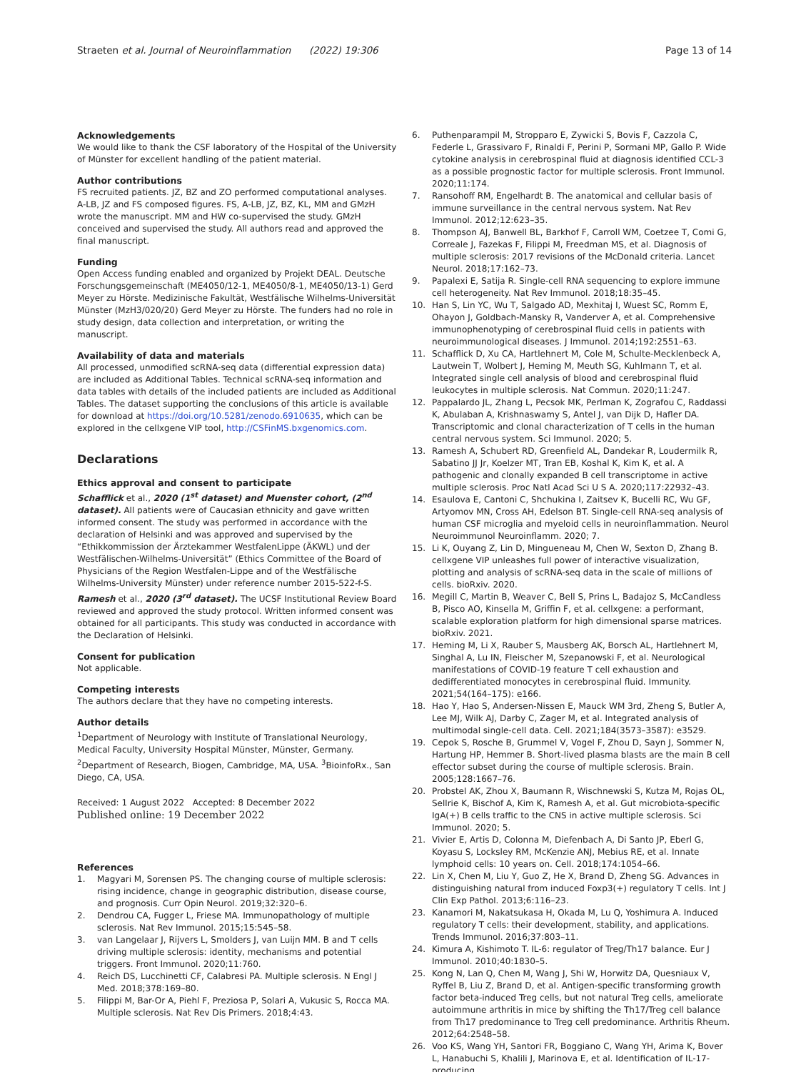Straeten et al. Journal of Neuroinflammation (2022) 19:306
Page 13 of 14
Acknowledgements
We would like to thank the CSF laboratory of the Hospital of the University of Münster for excellent handling of the patient material.
Author contributions
FS recruited patients. JZ, BZ and ZO performed computational analyses. A-LB, JZ and FS composed figures. FS, A-LB, JZ, BZ, KL, MM and GMzH wrote the manuscript. MM and HW co-supervised the study. GMzH conceived and supervised the study. All authors read and approved the final manuscript.
Funding
Open Access funding enabled and organized by Projekt DEAL. Deutsche Forschungsgemeinschaft (ME4050/12-1, ME4050/8-1, ME4050/13-1) Gerd Meyer zu Hörste. Medizinische Fakultät, Westfälische Wilhelms-Universität Münster (MzH3/020/20) Gerd Meyer zu Hörste. The funders had no role in study design, data collection and interpretation, or writing the manuscript.
Availability of data and materials
All processed, unmodified scRNA-seq data (differential expression data) are included as Additional Tables. Technical scRNA-seq information and data tables with details of the included patients are included as Additional Tables. The dataset supporting the conclusions of this article is available for download at https://doi.org/10.5281/zenodo.6910635, which can be explored in the cellxgene VIP tool, http://CSFinMS.bxgenomics.com.
Declarations
Ethics approval and consent to participate
Schafflick et al., 2020 (1<sup>st</sup> dataset) and Muenster cohort, (2<sup>nd</sup> dataset). All patients were of Caucasian ethnicity and gave written informed consent. The study was performed in accordance with the declaration of Helsinki and was approved and supervised by the “Ethikkommission der Ärztekammer WestfalenLippe (ÄKWL) und der Westfälischen-Wilhelms-Universität” (Ethics Committee of the Board of Physicians of the Region Westfalen-Lippe and of the Westfälische Wilhelms-University Münster) under reference number 2015-522-f-S. Ramesh et al., 2020 (3<sup>rd</sup> dataset). The UCSF Institutional Review Board reviewed and approved the study protocol. Written informed consent was obtained for all participants. This study was conducted in accordance with the Declaration of Helsinki.
Consent for publication
Not applicable.
Competing interests
The authors declare that they have no competing interests.
Author details
<sup>1</sup> Department of Neurology with Institute of Translational Neurology, Medical Faculty, University Hospital Münster, Münster, Germany. <sup>2</sup>Department of Research, Biogen, Cambridge, MA, USA. <sup>3</sup>BioinfoRx., San Diego, CA, USA.
Received: 1 August 2022 Accepted: 8 December 2022
Published online: 19 December 2022
References
1. Magyari M, Sorensen PS. The changing course of multiple sclerosis: rising incidence, change in geographic distribution, disease course, and prognosis. Curr Opin Neurol. 2019;32:320–6.
2. Dendrou CA, Fugger L, Friese MA. Immunopathology of multiple sclerosis. Nat Rev Immunol. 2015;15:545–58.
3. van Langelaar J, Rijvers L, Smolders J, van Luijn MM. B and T cells driving multiple sclerosis: identity, mechanisms and potential triggers. Front Immunol. 2020;11:760.
4. Reich DS, Lucchinetti CF, Calabresi PA. Multiple sclerosis. N Engl J Med. 2018;378:169–80.
5. Filippi M, Bar-Or A, Piehl F, Preziosa P, Solari A, Vukusic S, Rocca MA. Multiple sclerosis. Nat Rev Dis Primers. 2018;4:43.
6. Puthenparampil M, Stropparo E, Zywicki S, Bovis F, Cazzola C, Federle L, Grassivaro F, Rinaldi F, Perini P, Sormani MP, Gallo P. Wide cytokine analysis in cerebrospinal fluid at diagnosis identified CCL-3 as a possible prognostic factor for multiple sclerosis. Front Immunol. 2020;11:174.
7. Ransohoff RM, Engelhardt B. The anatomical and cellular basis of immune surveillance in the central nervous system. Nat Rev Immunol. 2012;12:623–35.
8. Thompson AJ, Banwell BL, Barkhof F, Carroll WM, Coetzee T, Comi G, Correale J, Fazekas F, Filippi M, Freedman MS, et al. Diagnosis of multiple sclerosis: 2017 revisions of the McDonald criteria. Lancet Neurol. 2018;17:162–73.
9. Papalexi E, Satija R. Single-cell RNA sequencing to explore immune cell heterogeneity. Nat Rev Immunol. 2018;18:35–45.
10. Han S, Lin YC, Wu T, Salgado AD, Mexhitaj I, Wuest SC, Romm E, Ohayon J, Goldbach-Mansky R, Vanderver A, et al. Comprehensive immunophenotyping of cerebrospinal fluid cells in patients with neuroimmunological diseases. J Immunol. 2014;192:2551–63.
11. Schafflick D, Xu CA, Hartlehnert M, Cole M, Schulte-Mecklenbeck A, Lautwein T, Wolbert J, Heming M, Meuth SG, Kuhlmann T, et al. Integrated single cell analysis of blood and cerebrospinal fluid leukocytes in multiple sclerosis. Nat Commun. 2020;11:247.
12. Pappalardo JL, Zhang L, Pecsok MK, Perlman K, Zografou C, Raddassi K, Abulaban A, Krishnaswamy S, Antel J, van Dijk D, Hafler DA. Transcriptomic and clonal characterization of T cells in the human central nervous system. Sci Immunol. 2020; 5.
13. Ramesh A, Schubert RD, Greenfield AL, Dandekar R, Loudermilk R, Sabatino JJ Jr, Koelzer MT, Tran EB, Koshal K, Kim K, et al. A pathogenic and clonally expanded B cell transcriptome in active multiple sclerosis. Proc Natl Acad Sci U S A. 2020;117:22932–43.
14. Esaulova E, Cantoni C, Shchukina I, Zaitsev K, Bucelli RC, Wu GF, Artyomov MN, Cross AH, Edelson BT. Single-cell RNA-seq analysis of human CSF microglia and myeloid cells in neuroinflammation. Neurol Neuroimmunol Neuroinflamm. 2020; 7.
15. Li K, Ouyang Z, Lin D, Mingueneau M, Chen W, Sexton D, Zhang B. cellxgene VIP unleashes full power of interactive visualization, plotting and analysis of scRNA-seq data in the scale of millions of cells. bioRxiv. 2020.
16. Megill C, Martin B, Weaver C, Bell S, Prins L, Badajoz S, McCandless B, Pisco AO, Kinsella M, Griffin F, et al. cellxgene: a performant, scalable exploration platform for high dimensional sparse matrices. bioRxiv. 2021.
17. Heming M, Li X, Rauber S, Mausberg AK, Borsch AL, Hartlehnert M, Singhal A, Lu IN, Fleischer M, Szepanowski F, et al. Neurological manifestations of COVID-19 feature T cell exhaustion and dedifferentiated monocytes in cerebrospinal fluid. Immunity. 2021;54(164–175): e166.
18. Hao Y, Hao S, Andersen-Nissen E, Mauck WM 3rd, Zheng S, Butler A, Lee MJ, Wilk AJ, Darby C, Zager M, et al. Integrated analysis of multimodal single-cell data. Cell. 2021;184(3573–3587): e3529.
19. Cepok S, Rosche B, Grummel V, Vogel F, Zhou D, Sayn J, Sommer N, Hartung HP, Hemmer B. Short-lived plasma blasts are the main B cell effector subset during the course of multiple sclerosis. Brain. 2005;128:1667–76.
20. Probstel AK, Zhou X, Baumann R, Wischnewski S, Kutza M, Rojas OL, Sellrie K, Bischof A, Kim K, Ramesh A, et al. Gut microbiota-specific IgA(+) B cells traffic to the CNS in active multiple sclerosis. Sci Immunol. 2020; 5.
21. Vivier E, Artis D, Colonna M, Diefenbach A, Di Santo JP, Eberl G, Koyasu S, Locksley RM, McKenzie ANJ, Mebius RE, et al. Innate lymphoid cells: 10 years on. Cell. 2018;174:1054–66.
22. Lin X, Chen M, Liu Y, Guo Z, He X, Brand D, Zheng SG. Advances in distinguishing natural from induced Foxp3(+) regulatory T cells. Int J Clin Exp Pathol. 2013;6:116–23.
23. Kanamori M, Nakatsukasa H, Okada M, Lu Q, Yoshimura A. Induced regulatory T cells: their development, stability, and applications. Trends Immunol. 2016;37:803–11.
24. Kimura A, Kishimoto T. IL-6: regulator of Treg/Th17 balance. Eur J Immunol. 2010;40:1830–5.
25. Kong N, Lan Q, Chen M, Wang J, Shi W, Horwitz DA, Quesniaux V, Ryffel B, Liu Z, Brand D, et al. Antigen-specific transforming growth factor beta-induced Treg cells, but not natural Treg cells, ameliorate autoimmune arthritis in mice by shifting the Th17/Treg cell balance from Th17 predominance to Treg cell predominance. Arthritis Rheum. 2012;64:2548–58.
26. Voo KS, Wang YH, Santori FR, Boggiano C, Wang YH, Arima K, Bover L, Hanabuchi S, Khalili J, Marinova E, et al. Identification of IL-17-producing